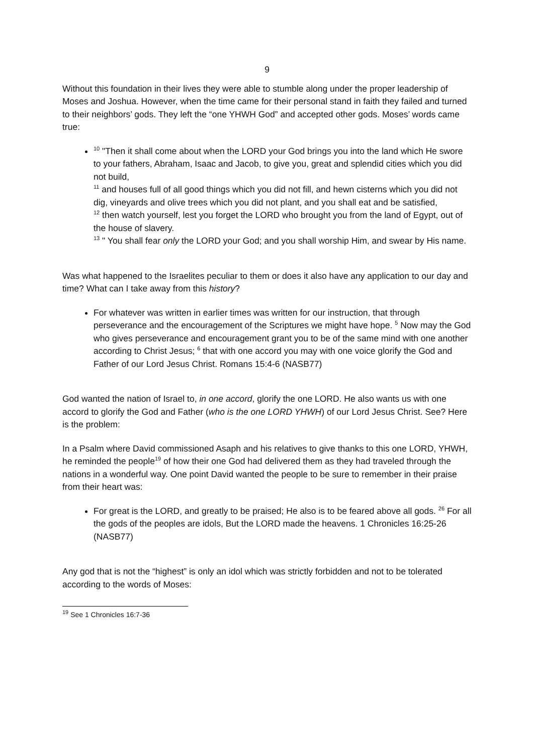9
Without this foundation in their lives they were able to stumble along under the proper leadership of Moses and Joshua. However, when the time came for their personal stand in faith they failed and turned to their neighbors’ gods. They left the “one YHWH God” and accepted other gods. Moses’ words came true:
<sup>10</sup> "Then it shall come about when the LORD your God brings you into the land which He swore to your fathers, Abraham, Isaac and Jacob, to give you, great and splendid cities which you did not build,
<sup>11</sup> and houses full of all good things which you did not fill, and hewn cisterns which you did not dig, vineyards and olive trees which you did not plant, and you shall eat and be satisfied,
<sup>12</sup> then watch yourself, lest you forget the LORD who brought you from the land of Egypt, out of the house of slavery.
<sup>13</sup> " You shall fear only the LORD your God; and you shall worship Him, and swear by His name.
Was what happened to the Israelites peculiar to them or does it also have any application to our day and time? What can I take away from this history?
For whatever was written in earlier times was written for our instruction, that through perseverance and the encouragement of the Scriptures we might have hope. <sup>5</sup> Now may the God who gives perseverance and encouragement grant you to be of the same mind with one another according to Christ Jesus; <sup>6</sup> that with one accord you may with one voice glorify the God and Father of our Lord Jesus Christ. Romans 15:4-6 (NASB77)
God wanted the nation of Israel to, in one accord, glorify the one LORD. He also wants us with one accord to glorify the God and Father (who is the one LORD YHWH) of our Lord Jesus Christ. See? Here is the problem:
In a Psalm where David commissioned Asaph and his relatives to give thanks to this one LORD, YHWH, he reminded the people<sup>19</sup> of how their one God had delivered them as they had traveled through the nations in a wonderful way. One point David wanted the people to be sure to remember in their praise from their heart was:
For great is the LORD, and greatly to be praised; He also is to be feared above all gods. <sup>26</sup> For all the gods of the peoples are idols, But the LORD made the heavens. 1 Chronicles 16:25-26 (NASB77)
Any god that is not the “highest” is only an idol which was strictly forbidden and not to be tolerated according to the words of Moses:
<sup>19</sup> See 1 Chronicles 16:7-36